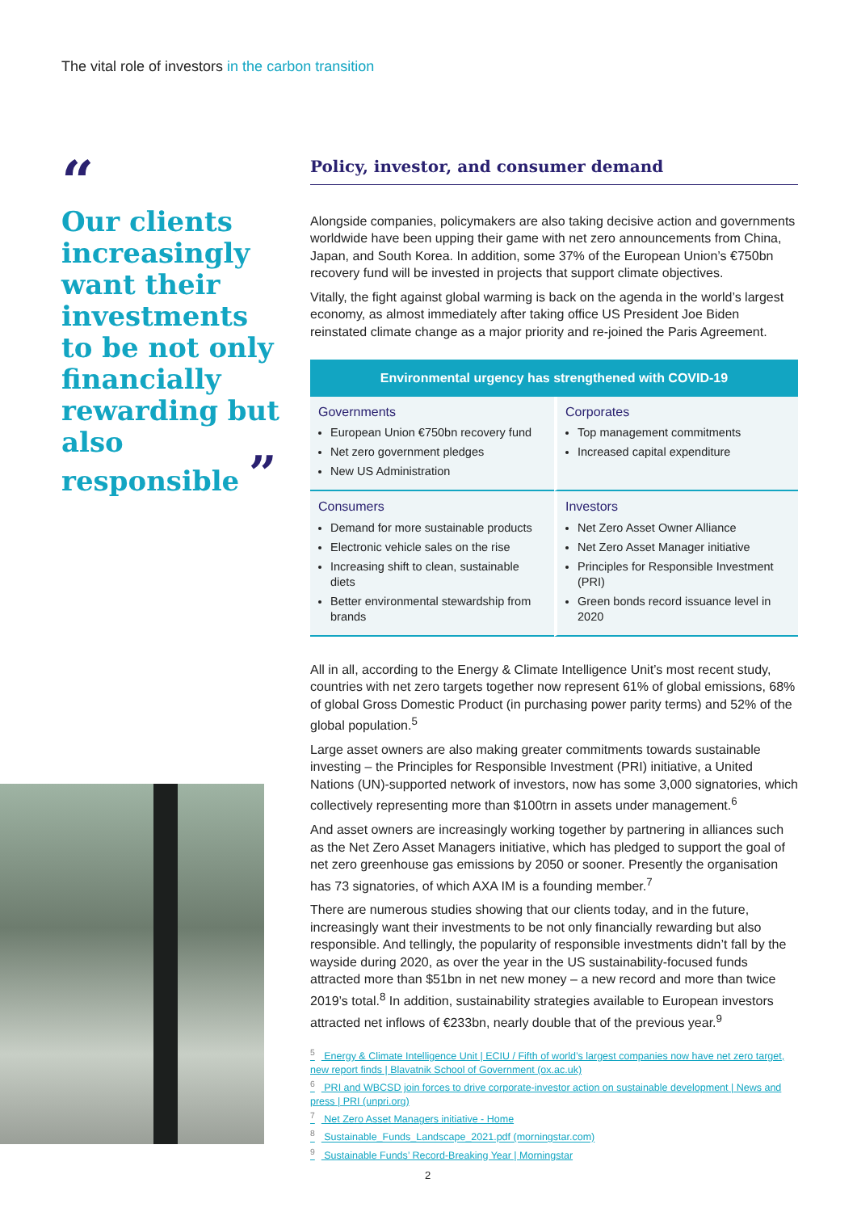The vital role of investors in the carbon transition
“
Our clients increasingly want their investments to be not only financially rewarding but also responsible ”
Policy, investor, and consumer demand
Alongside companies, policymakers are also taking decisive action and governments worldwide have been upping their game with net zero announcements from China, Japan, and South Korea. In addition, some 37% of the European Union’s €750bn recovery fund will be invested in projects that support climate objectives.
Vitally, the fight against global warming is back on the agenda in the world’s largest economy, as almost immediately after taking office US President Joe Biden reinstated climate change as a major priority and re-joined the Paris Agreement.
| Environmental urgency has strengthened with COVID-19 | |
| --- | --- |
| Governments European Union €750bn recovery fund Net zero government pledges New US Administration | Corporates Top management commitments Increased capital expenditure |
| Consumers Demand for more sustainable products Electronic vehicle sales on the rise Increasing shift to clean, sustainable diets Better environmental stewardship from brands | Investors Net Zero Asset Owner Alliance Net Zero Asset Manager initiative Principles for Responsible Investment (PRI) Green bonds record issuance level in 2020 |
All in all, according to the Energy & Climate Intelligence Unit’s most recent study, countries with net zero targets together now represent 61% of global emissions, 68% of global Gross Domestic Product (in purchasing power parity terms) and 52% of the global population.<sup>5</sup>
Large asset owners are also making greater commitments towards sustainable investing – the Principles for Responsible Investment (PRI) initiative, a United Nations (UN)-supported network of investors, now has some 3,000 signatories, which collectively representing more than $100trn in assets under management.<sup>6</sup>
And asset owners are increasingly working together by partnering in alliances such as the Net Zero Asset Managers initiative, which has pledged to support the goal of net zero greenhouse gas emissions by 2050 or sooner. Presently the organisation has 73 signatories, of which AXA IM is a founding member.<sup>7</sup>
There are numerous studies showing that our clients today, and in the future, increasingly want their investments to be not only financially rewarding but also responsible. And tellingly, the popularity of responsible investments didn’t fall by the wayside during 2020, as over the year in the US sustainability-focused funds attracted more than $51bn in net new money – a new record and more than twice 2019’s total.<sup>8</sup> In addition, sustainability strategies available to European investors attracted net inflows of €233bn, nearly double that of the previous year.<sup>9</sup>
<sup>5</sup> Energy & Climate Intelligence Unit | ECIU / Fifth of world’s largest companies now have net zero target, new report finds | Blavatnik School of Government (ox.ac.uk)
<sup>6</sup> PRI and WBCSD join forces to drive corporate-investor action on sustainable development | News and press | PRI (unpri.org)
<sup>7</sup> Net Zero Asset Managers initiative - Home
<sup>8</sup> Sustainable_Funds_Landscape_2021.pdf (morningstar.com)
<sup>9</sup> Sustainable Funds’ Record-Breaking Year | Morningstar
2